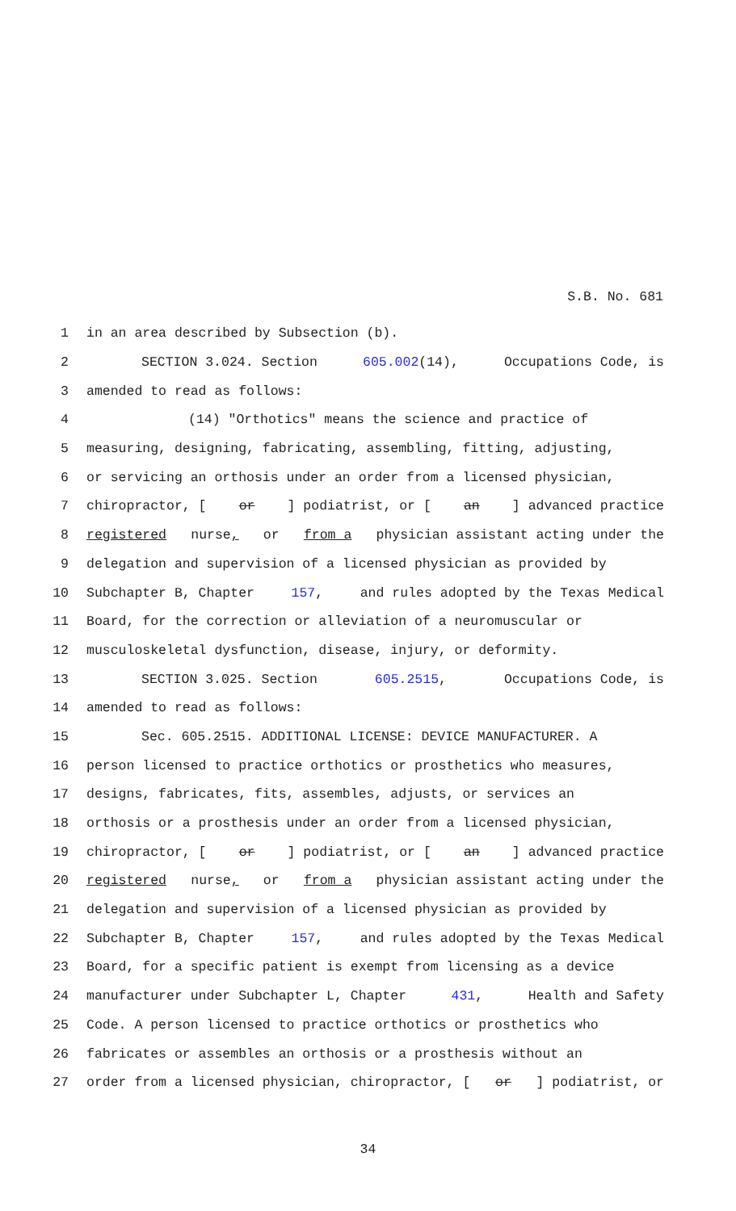S.B. No. 681
1 in an area described by Subsection (b).
2 SECTION 3.024. Section 605.002(14), Occupations Code, is
3 amended to read as follows:
4 (14) "Orthotics" means the science and practice of
5 measuring, designing, fabricating, assembling, fitting, adjusting,
6 or servicing an orthosis under an order from a licensed physician,
7 chiropractor, [or] podiatrist, or [an] advanced practice
8 registered nurse, or from a physician assistant acting under the
9 delegation and supervision of a licensed physician as provided by
10 Subchapter B, Chapter 157, and rules adopted by the Texas Medical
11 Board, for the correction or alleviation of a neuromuscular or
12 musculoskeletal dysfunction, disease, injury, or deformity.
13 SECTION 3.025. Section 605.2515, Occupations Code, is
14 amended to read as follows:
15 Sec. 605.2515. ADDITIONAL LICENSE: DEVICE MANUFACTURER. A
16 person licensed to practice orthotics or prosthetics who measures,
17 designs, fabricates, fits, assembles, adjusts, or services an
18 orthosis or a prosthesis under an order from a licensed physician,
19 chiropractor, [or] podiatrist, or [an] advanced practice
20 registered nurse, or from a physician assistant acting under the
21 delegation and supervision of a licensed physician as provided by
22 Subchapter B, Chapter 157, and rules adopted by the Texas Medical
23 Board, for a specific patient is exempt from licensing as a device
24 manufacturer under Subchapter L, Chapter 431, Health and Safety
25 Code. A person licensed to practice orthotics or prosthetics who
26 fabricates or assembles an orthosis or a prosthesis without an
27 order from a licensed physician, chiropractor, [or] podiatrist, or
34